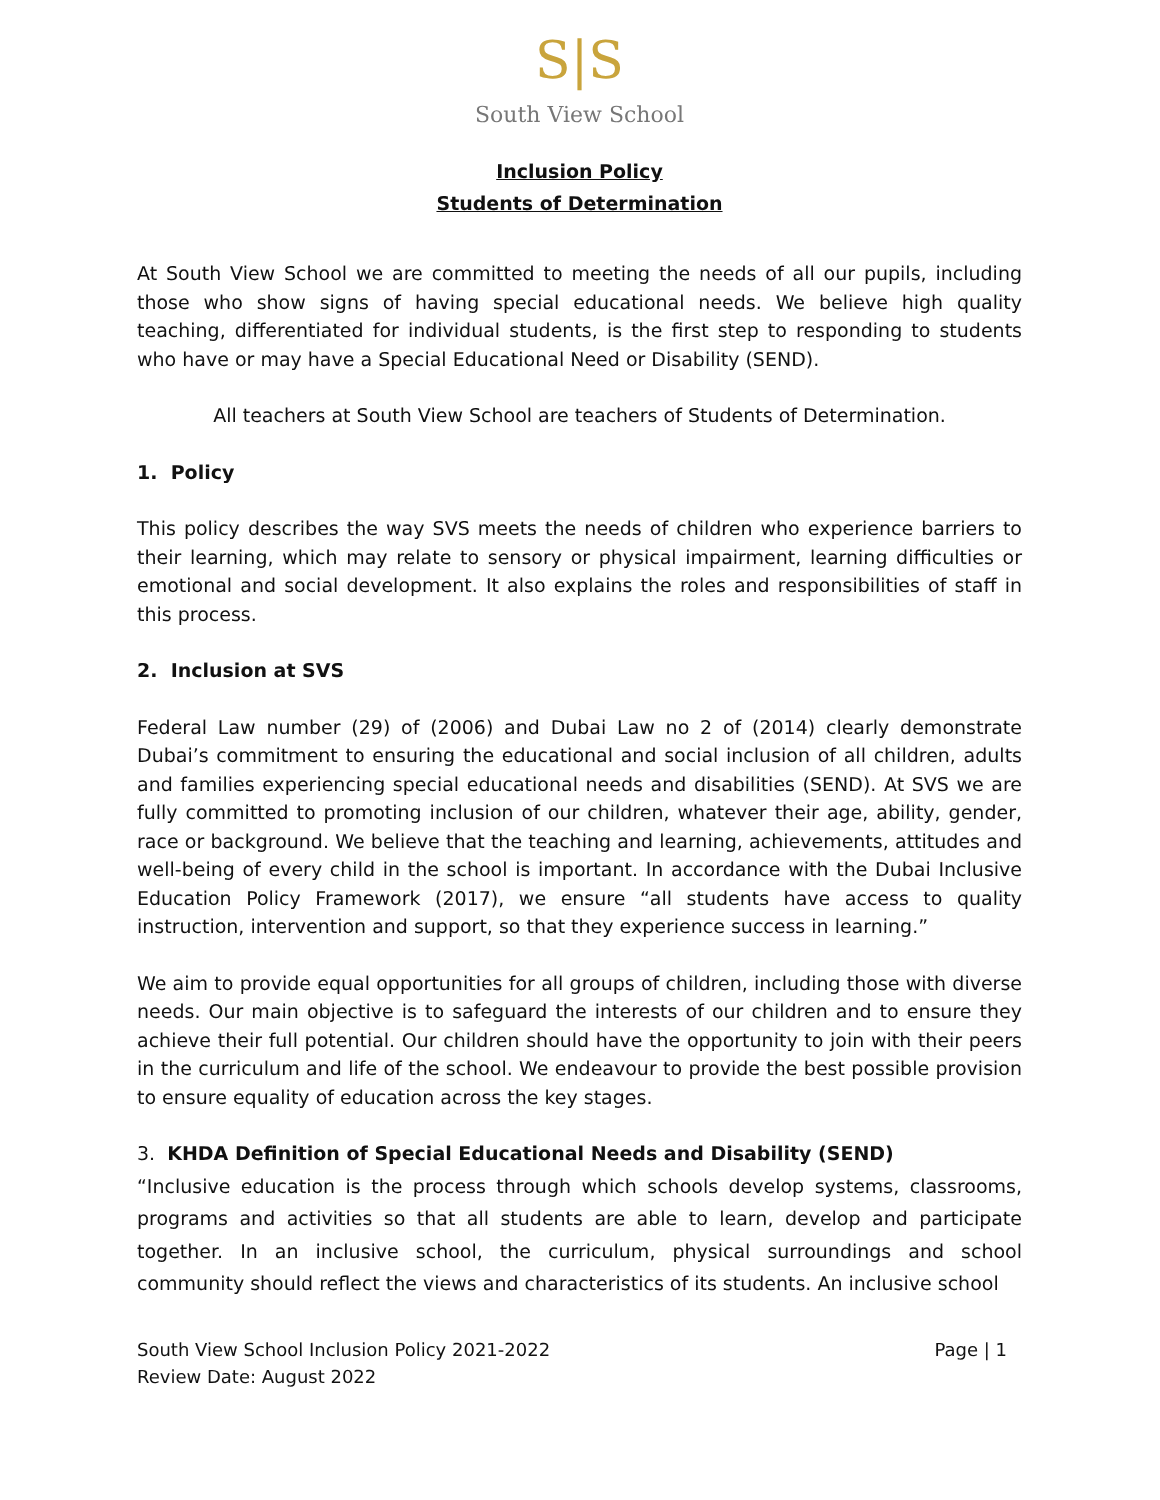S|S
South View School
Inclusion Policy
Students of Determination
At South View School we are committed to meeting the needs of all our pupils, including those who show signs of having special educational needs. We believe high quality teaching, differentiated for individual students, is the first step to responding to students who have or may have a Special Educational Need or Disability (SEND).
All teachers at South View School are teachers of Students of Determination.
1. Policy
This policy describes the way SVS meets the needs of children who experience barriers to their learning, which may relate to sensory or physical impairment, learning difficulties or emotional and social development. It also explains the roles and responsibilities of staff in this process.
2. Inclusion at SVS
Federal Law number (29) of (2006) and Dubai Law no 2 of (2014) clearly demonstrate Dubai’s commitment to ensuring the educational and social inclusion of all children, adults and families experiencing special educational needs and disabilities (SEND). At SVS we are fully committed to promoting inclusion of our children, whatever their age, ability, gender, race or background. We believe that the teaching and learning, achievements, attitudes and well-being of every child in the school is important. In accordance with the Dubai Inclusive Education Policy Framework (2017), we ensure “all students have access to quality instruction, intervention and support, so that they experience success in learning.”
We aim to provide equal opportunities for all groups of children, including those with diverse needs. Our main objective is to safeguard the interests of our children and to ensure they achieve their full potential. Our children should have the opportunity to join with their peers in the curriculum and life of the school. We endeavour to provide the best possible provision to ensure equality of education across the key stages.
3. KHDA Definition of Special Educational Needs and Disability (SEND)
“Inclusive education is the process through which schools develop systems, classrooms, programs and activities so that all students are able to learn, develop and participate together. In an inclusive school, the curriculum, physical surroundings and school community should reflect the views and characteristics of its students. An inclusive school
South View School Inclusion Policy 2021-2022
Review Date: August 2022
Page | 1